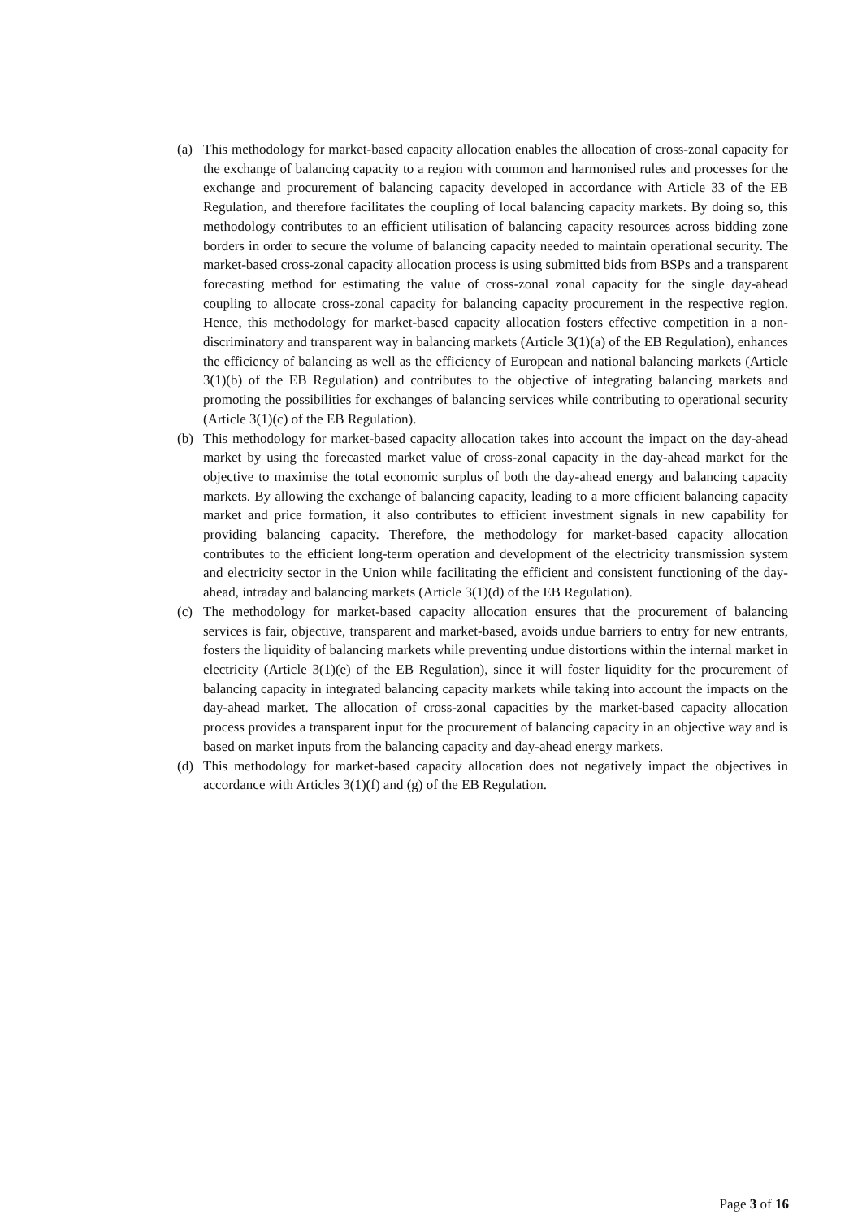(a) This methodology for market-based capacity allocation enables the allocation of cross-zonal capacity for the exchange of balancing capacity to a region with common and harmonised rules and processes for the exchange and procurement of balancing capacity developed in accordance with Article 33 of the EB Regulation, and therefore facilitates the coupling of local balancing capacity markets. By doing so, this methodology contributes to an efficient utilisation of balancing capacity resources across bidding zone borders in order to secure the volume of balancing capacity needed to maintain operational security. The market-based cross-zonal capacity allocation process is using submitted bids from BSPs and a transparent forecasting method for estimating the value of cross-zonal zonal capacity for the single day-ahead coupling to allocate cross-zonal capacity for balancing capacity procurement in the respective region. Hence, this methodology for market-based capacity allocation fosters effective competition in a non-discriminatory and transparent way in balancing markets (Article 3(1)(a) of the EB Regulation), enhances the efficiency of balancing as well as the efficiency of European and national balancing markets (Article 3(1)(b) of the EB Regulation) and contributes to the objective of integrating balancing markets and promoting the possibilities for exchanges of balancing services while contributing to operational security (Article 3(1)(c) of the EB Regulation).
(b) This methodology for market-based capacity allocation takes into account the impact on the day-ahead market by using the forecasted market value of cross-zonal capacity in the day-ahead market for the objective to maximise the total economic surplus of both the day-ahead energy and balancing capacity markets. By allowing the exchange of balancing capacity, leading to a more efficient balancing capacity market and price formation, it also contributes to efficient investment signals in new capability for providing balancing capacity. Therefore, the methodology for market-based capacity allocation contributes to the efficient long-term operation and development of the electricity transmission system and electricity sector in the Union while facilitating the efficient and consistent functioning of the day-ahead, intraday and balancing markets (Article 3(1)(d) of the EB Regulation).
(c) The methodology for market-based capacity allocation ensures that the procurement of balancing services is fair, objective, transparent and market-based, avoids undue barriers to entry for new entrants, fosters the liquidity of balancing markets while preventing undue distortions within the internal market in electricity (Article 3(1)(e) of the EB Regulation), since it will foster liquidity for the procurement of balancing capacity in integrated balancing capacity markets while taking into account the impacts on the day-ahead market. The allocation of cross-zonal capacities by the market-based capacity allocation process provides a transparent input for the procurement of balancing capacity in an objective way and is based on market inputs from the balancing capacity and day-ahead energy markets.
(d) This methodology for market-based capacity allocation does not negatively impact the objectives in accordance with Articles 3(1)(f) and (g) of the EB Regulation.
Page 3 of 16